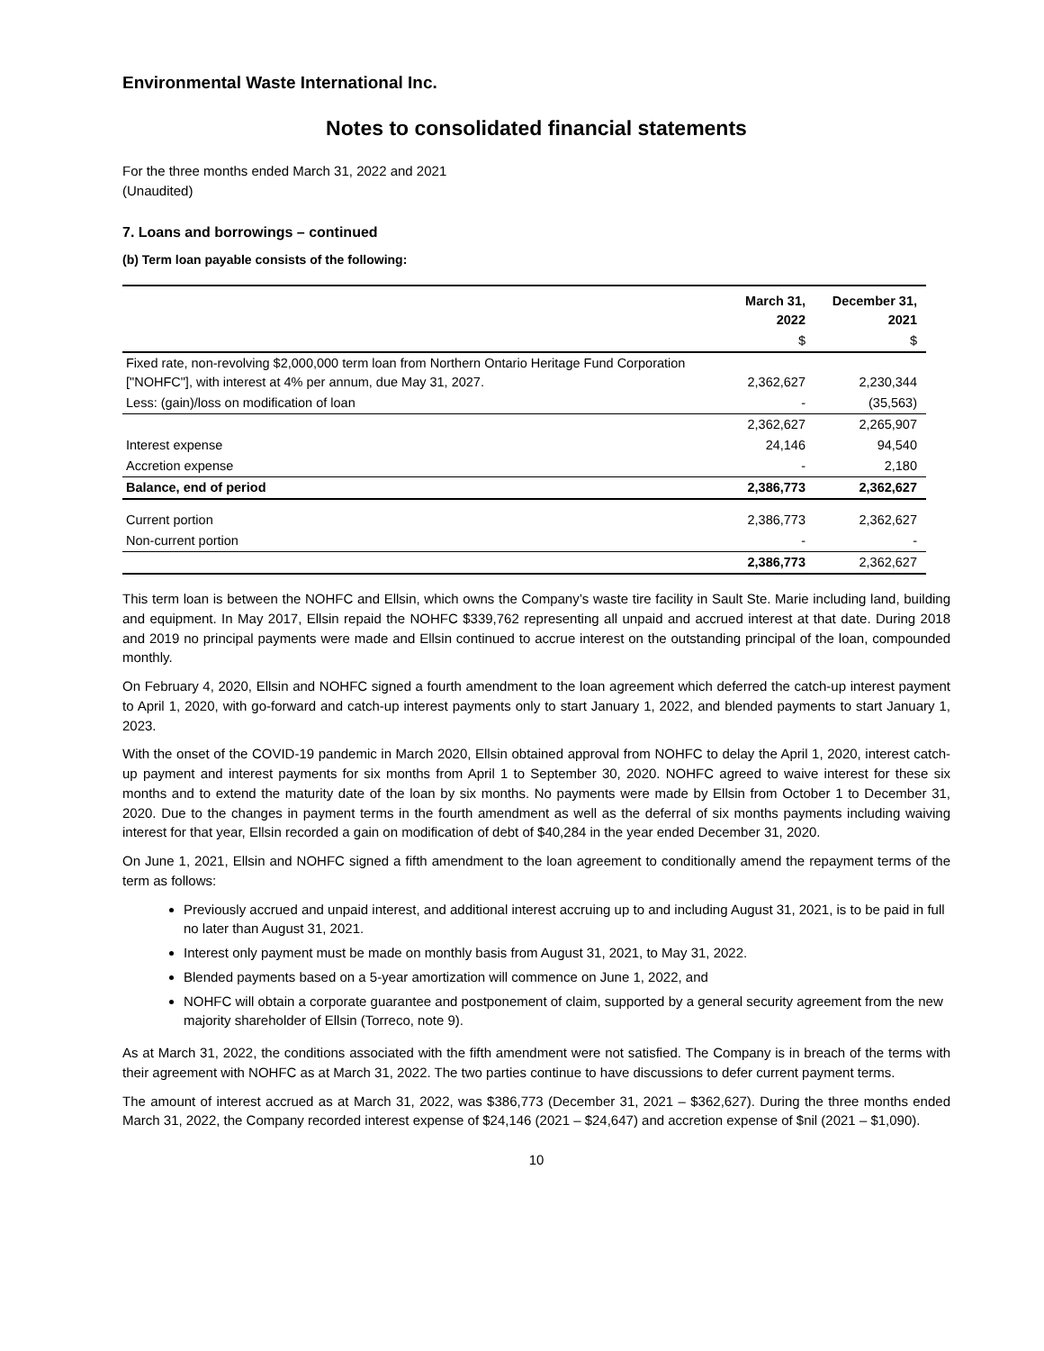Environmental Waste International Inc.
Notes to consolidated financial statements
For the three months ended March 31, 2022 and 2021
(Unaudited)
7. Loans and borrowings – continued
(b) Term loan payable consists of the following:
| | March 31, 2022 | December 31, 2021 |
| --- | --- | --- |
| | $ | $ |
| Fixed rate, non-revolving $2,000,000 term loan from Northern Ontario Heritage Fund Corporation ["NOHFC"], with interest at 4% per annum, due May 31, 2027. | 2,362,627 | 2,230,344 |
| Less: (gain)/loss on modification of loan | - | (35,563) |
| | 2,362,627 | 2,265,907 |
| Interest expense | 24,146 | 94,540 |
| Accretion expense | - | 2,180 |
| Balance, end of period | 2,386,773 | 2,362,627 |
| Current portion | 2,386,773 | 2,362,627 |
| Non-current portion | - | - |
| | 2,386,773 | 2,362,627 |
This term loan is between the NOHFC and Ellsin, which owns the Company’s waste tire facility in Sault Ste. Marie including land, building and equipment. In May 2017, Ellsin repaid the NOHFC $339,762 representing all unpaid and accrued interest at that date. During 2018 and 2019 no principal payments were made and Ellsin continued to accrue interest on the outstanding principal of the loan, compounded monthly.
On February 4, 2020, Ellsin and NOHFC signed a fourth amendment to the loan agreement which deferred the catch-up interest payment to April 1, 2020, with go-forward and catch-up interest payments only to start January 1, 2022, and blended payments to start January 1, 2023.
With the onset of the COVID-19 pandemic in March 2020, Ellsin obtained approval from NOHFC to delay the April 1, 2020, interest catch-up payment and interest payments for six months from April 1 to September 30, 2020. NOHFC agreed to waive interest for these six months and to extend the maturity date of the loan by six months. No payments were made by Ellsin from October 1 to December 31, 2020. Due to the changes in payment terms in the fourth amendment as well as the deferral of six months payments including waiving interest for that year, Ellsin recorded a gain on modification of debt of $40,284 in the year ended December 31, 2020.
On June 1, 2021, Ellsin and NOHFC signed a fifth amendment to the loan agreement to conditionally amend the repayment terms of the term as follows:
Previously accrued and unpaid interest, and additional interest accruing up to and including August 31, 2021, is to be paid in full no later than August 31, 2021.
Interest only payment must be made on monthly basis from August 31, 2021, to May 31, 2022.
Blended payments based on a 5-year amortization will commence on June 1, 2022, and
NOHFC will obtain a corporate guarantee and postponement of claim, supported by a general security agreement from the new majority shareholder of Ellsin (Torreco, note 9).
As at March 31, 2022, the conditions associated with the fifth amendment were not satisfied. The Company is in breach of the terms with their agreement with NOHFC as at March 31, 2022. The two parties continue to have discussions to defer current payment terms.
The amount of interest accrued as at March 31, 2022, was $386,773 (December 31, 2021 – $362,627). During the three months ended March 31, 2022, the Company recorded interest expense of $24,146 (2021 – $24,647) and accretion expense of $nil (2021 – $1,090).
10